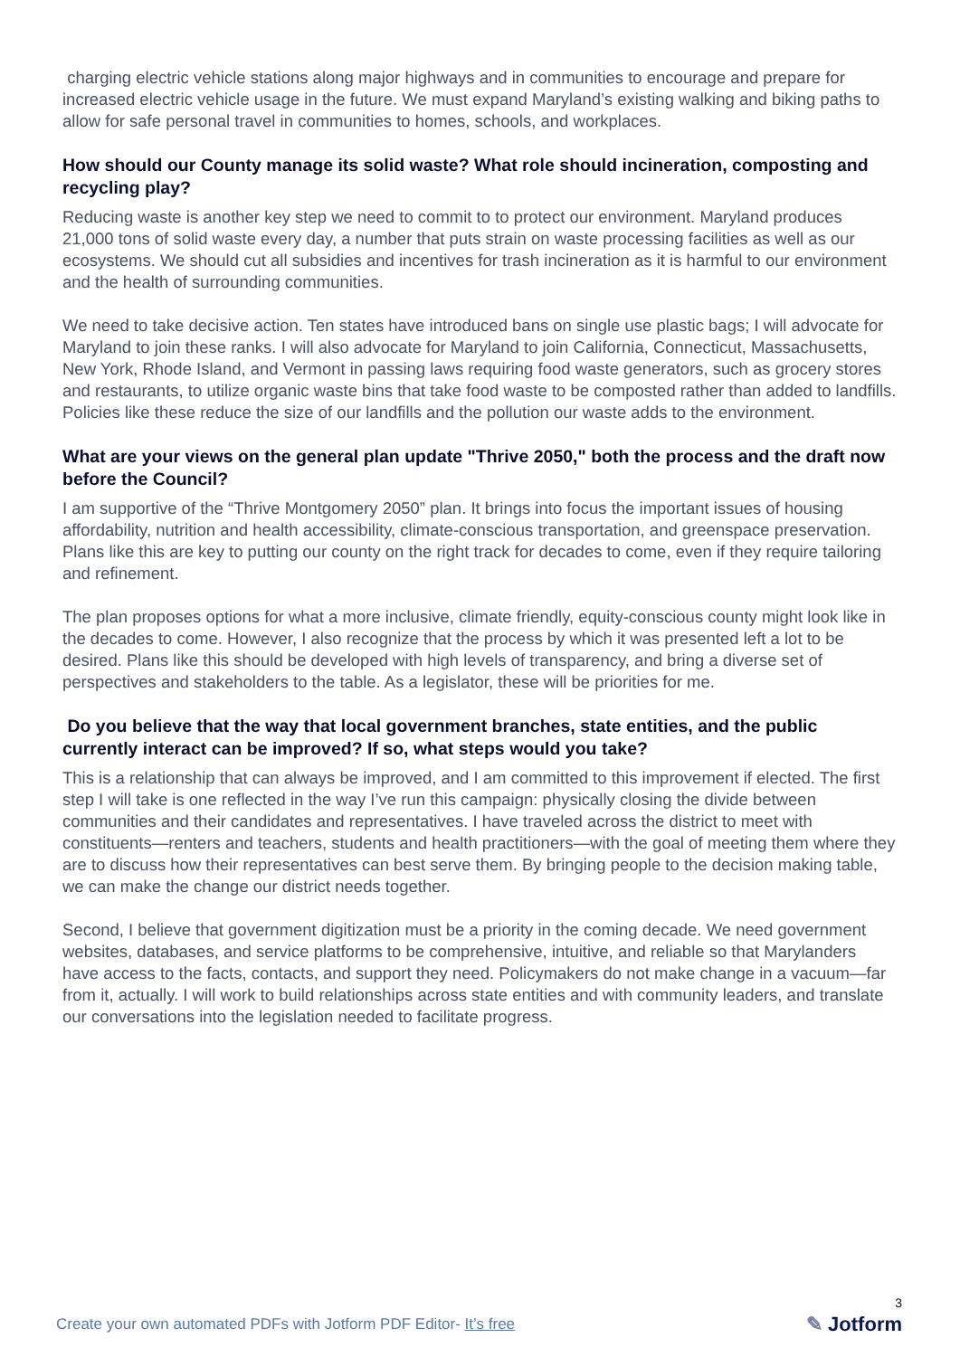charging electric vehicle stations along major highways and in communities to encourage and prepare for increased electric vehicle usage in the future. We must expand Maryland’s existing walking and biking paths to allow for safe personal travel in communities to homes, schools, and workplaces.
How should our County manage its solid waste? What role should incineration, composting and recycling play?
Reducing waste is another key step we need to commit to to protect our environment. Maryland produces 21,000 tons of solid waste every day, a number that puts strain on waste processing facilities as well as our ecosystems. We should cut all subsidies and incentives for trash incineration as it is harmful to our environment and the health of surrounding communities.
We need to take decisive action. Ten states have introduced bans on single use plastic bags; I will advocate for Maryland to join these ranks. I will also advocate for Maryland to join California, Connecticut, Massachusetts, New York, Rhode Island, and Vermont in passing laws requiring food waste generators, such as grocery stores and restaurants, to utilize organic waste bins that take food waste to be composted rather than added to landfills. Policies like these reduce the size of our landfills and the pollution our waste adds to the environment.
What are your views on the general plan update "Thrive 2050," both the process and the draft now before the Council?
I am supportive of the “Thrive Montgomery 2050” plan. It brings into focus the important issues of housing affordability, nutrition and health accessibility, climate-conscious transportation, and greenspace preservation. Plans like this are key to putting our county on the right track for decades to come, even if they require tailoring and refinement.
The plan proposes options for what a more inclusive, climate friendly, equity-conscious county might look like in the decades to come. However, I also recognize that the process by which it was presented left a lot to be desired. Plans like this should be developed with high levels of transparency, and bring a diverse set of perspectives and stakeholders to the table. As a legislator, these will be priorities for me.
Do you believe that the way that local government branches, state entities, and the public currently interact can be improved? If so, what steps would you take?
This is a relationship that can always be improved, and I am committed to this improvement if elected. The first step I will take is one reflected in the way I’ve run this campaign: physically closing the divide between communities and their candidates and representatives. I have traveled across the district to meet with constituents—renters and teachers, students and health practitioners—with the goal of meeting them where they are to discuss how their representatives can best serve them. By bringing people to the decision making table, we can make the change our district needs together.
Second, I believe that government digitization must be a priority in the coming decade. We need government websites, databases, and service platforms to be comprehensive, intuitive, and reliable so that Marylanders have access to the facts, contacts, and support they need. Policymakers do not make change in a vacuum—far from it, actually. I will work to build relationships across state entities and with community leaders, and translate our conversations into the legislation needed to facilitate progress.
Create your own automated PDFs with Jotform PDF Editor- It’s free
3
✎ Jotform